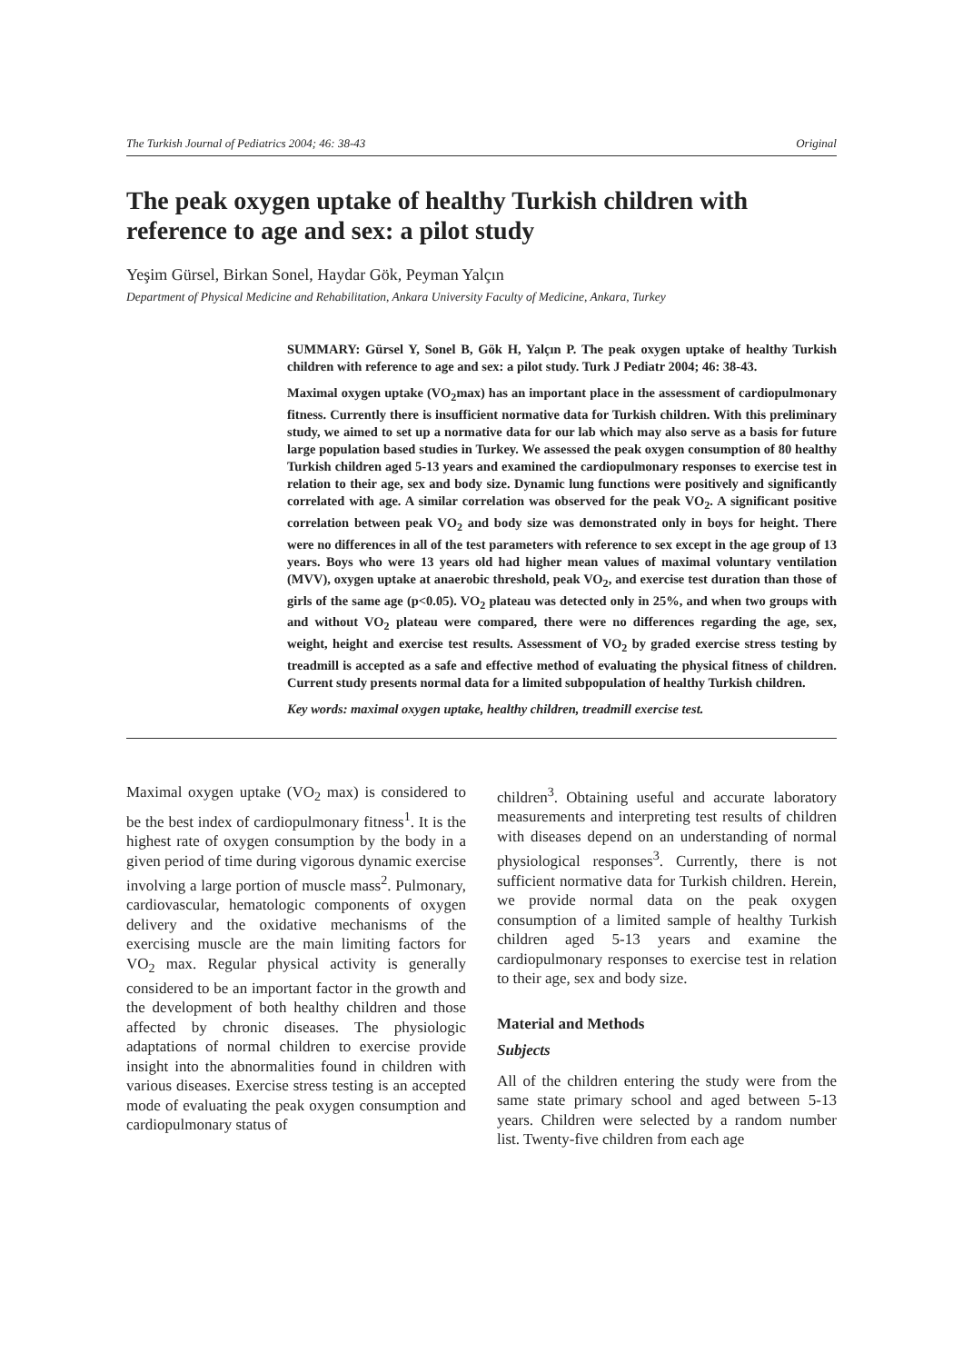The Turkish Journal of Pediatrics 2004; 46: 38-43 Original
The peak oxygen uptake of healthy Turkish children with reference to age and sex: a pilot study
Yeşim Gürsel, Birkan Sonel, Haydar Gök, Peyman Yalçın
Department of Physical Medicine and Rehabilitation, Ankara University Faculty of Medicine, Ankara, Turkey
SUMMARY: Gürsel Y, Sonel B, Gök H, Yalçın P. The peak oxygen uptake of healthy Turkish children with reference to age and sex: a pilot study. Turk J Pediatr 2004; 46: 38-43.
Maximal oxygen uptake (VO<sub>2</sub>max) has an important place in the assessment of cardiopulmonary fitness. Currently there is insufficient normative data for Turkish children. With this preliminary study, we aimed to set up a normative data for our lab which may also serve as a basis for future large population based studies in Turkey. We assessed the peak oxygen consumption of 80 healthy Turkish children aged 5-13 years and examined the cardiopulmonary responses to exercise test in relation to their age, sex and body size. Dynamic lung functions were positively and significantly correlated with age. A similar correlation was observed for the peak VO<sub>2</sub>. A significant positive correlation between peak VO<sub>2</sub> and body size was demonstrated only in boys for height. There were no differences in all of the test parameters with reference to sex except in the age group of 13 years. Boys who were 13 years old had higher mean values of maximal voluntary ventilation (MVV), oxygen uptake at anaerobic threshold, peak VO<sub>2</sub>, and exercise test duration than those of girls of the same age (p<0.05). VO<sub>2</sub> plateau was detected only in 25%, and when two groups with and without VO<sub>2</sub> plateau were compared, there were no differences regarding the age, sex, weight, height and exercise test results. Assessment of VO<sub>2</sub> by graded exercise stress testing by treadmill is accepted as a safe and effective method of evaluating the physical fitness of children. Current study presents normal data for a limited subpopulation of healthy Turkish children.
Key words: maximal oxygen uptake, healthy children, treadmill exercise test.
Maximal oxygen uptake (VO<sub>2</sub> max) is considered to be the best index of cardiopulmonary fitness<sup>1</sup>. It is the highest rate of oxygen consumption by the body in a given period of time during vigorous dynamic exercise involving a large portion of muscle mass<sup>2</sup>. Pulmonary, cardiovascular, hematologic components of oxygen delivery and the oxidative mechanisms of the exercising muscle are the main limiting factors for VO<sub>2</sub> max. Regular physical activity is generally considered to be an important factor in the growth and the development of both healthy children and those affected by chronic diseases. The physiologic adaptations of normal children to exercise provide insight into the abnormalities found in children with various diseases. Exercise stress testing is an accepted mode of evaluating the peak oxygen consumption and cardiopulmonary status of
children<sup>3</sup>. Obtaining useful and accurate laboratory measurements and interpreting test results of children with diseases depend on an understanding of normal physiological responses<sup>3</sup>. Currently, there is not sufficient normative data for Turkish children. Herein, we provide normal data on the peak oxygen consumption of a limited sample of healthy Turkish children aged 5-13 years and examine the cardiopulmonary responses to exercise test in relation to their age, sex and body size.
Material and Methods
Subjects
All of the children entering the study were from the same state primary school and aged between 5-13 years. Children were selected by a random number list. Twenty-five children from each age